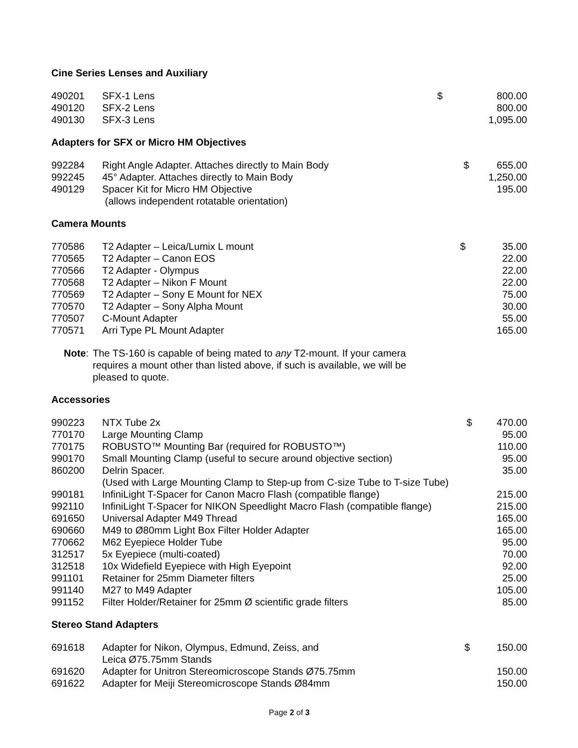Cine Series Lenses and Auxiliary
| 490201 | SFX-1 Lens | $ | 800.00 |
| 490120 | SFX-2 Lens | | 800.00 |
| 490130 | SFX-3 Lens | | 1,095.00 |
Adapters for SFX or Micro HM Objectives
| 992284 | Right Angle Adapter. Attaches directly to Main Body | $ | 655.00 |
| 992245 | 45° Adapter. Attaches directly to Main Body | | 1,250.00 |
| 490129 | Spacer Kit for Micro HM Objective (allows independent rotatable orientation) | | 195.00 |
Camera Mounts
| 770586 | T2 Adapter – Leica/Lumix L mount | $ | 35.00 |
| 770565 | T2 Adapter – Canon EOS | | 22.00 |
| 770566 | T2 Adapter - Olympus | | 22.00 |
| 770568 | T2 Adapter – Nikon F Mount | | 22.00 |
| 770569 | T2 Adapter – Sony E Mount for NEX | | 75.00 |
| 770570 | T2 Adapter – Sony Alpha Mount | | 30.00 |
| 770507 | C-Mount Adapter | | 55.00 |
| 770571 | Arri Type PL Mount Adapter | | 165.00 |
Note:
The TS-160 is capable of being mated to any T2-mount. If your camera
requires a mount other than listed above, if such is available, we will be
pleased to quote.
Accessories
| 990223 | NTX Tube 2x | $ | 470.00 |
| 770170 | Large Mounting Clamp | | 95.00 |
| 770175 | ROBUSTO™ Mounting Bar (required for ROBUSTO™) | | 110.00 |
| 990170 | Small Mounting Clamp (useful to secure around objective section) | | 95.00 |
| 860200 | Delrin Spacer. (Used with Large Mounting Clamp to Step-up from C-size Tube to T-size Tube) | | 35.00 |
| 990181 | InfiniLight T-Spacer for Canon Macro Flash (compatible flange) | | 215.00 |
| 992110 | InfiniLight T-Spacer for NIKON Speedlight Macro Flash (compatible flange) | | 215.00 |
| 691650 | Universal Adapter M49 Thread | | 165.00 |
| 690660 | M49 to Ø80mm Light Box Filter Holder Adapter | | 165.00 |
| 770662 | M62 Eyepiece Holder Tube | | 95.00 |
| 312517 | 5x Eyepiece (multi-coated) | | 70.00 |
| 312518 | 10x Widefield Eyepiece with High Eyepoint | | 92.00 |
| 991101 | Retainer for 25mm Diameter filters | | 25.00 |
| 991140 | M27 to M49 Adapter | | 105.00 |
| 991152 | Filter Holder/Retainer for 25mm Ø scientific grade filters | | 85.00 |
Stereo Stand Adapters
| 691618 | Adapter for Nikon, Olympus, Edmund, Zeiss, and Leica Ø75.75mm Stands | $ | 150.00 |
| 691620 | Adapter for Unitron Stereomicroscope Stands Ø75.75mm | | 150.00 |
| 691622 | Adapter for Meiji Stereomicroscope Stands Ø84mm | | 150.00 |
Page 2 of 3